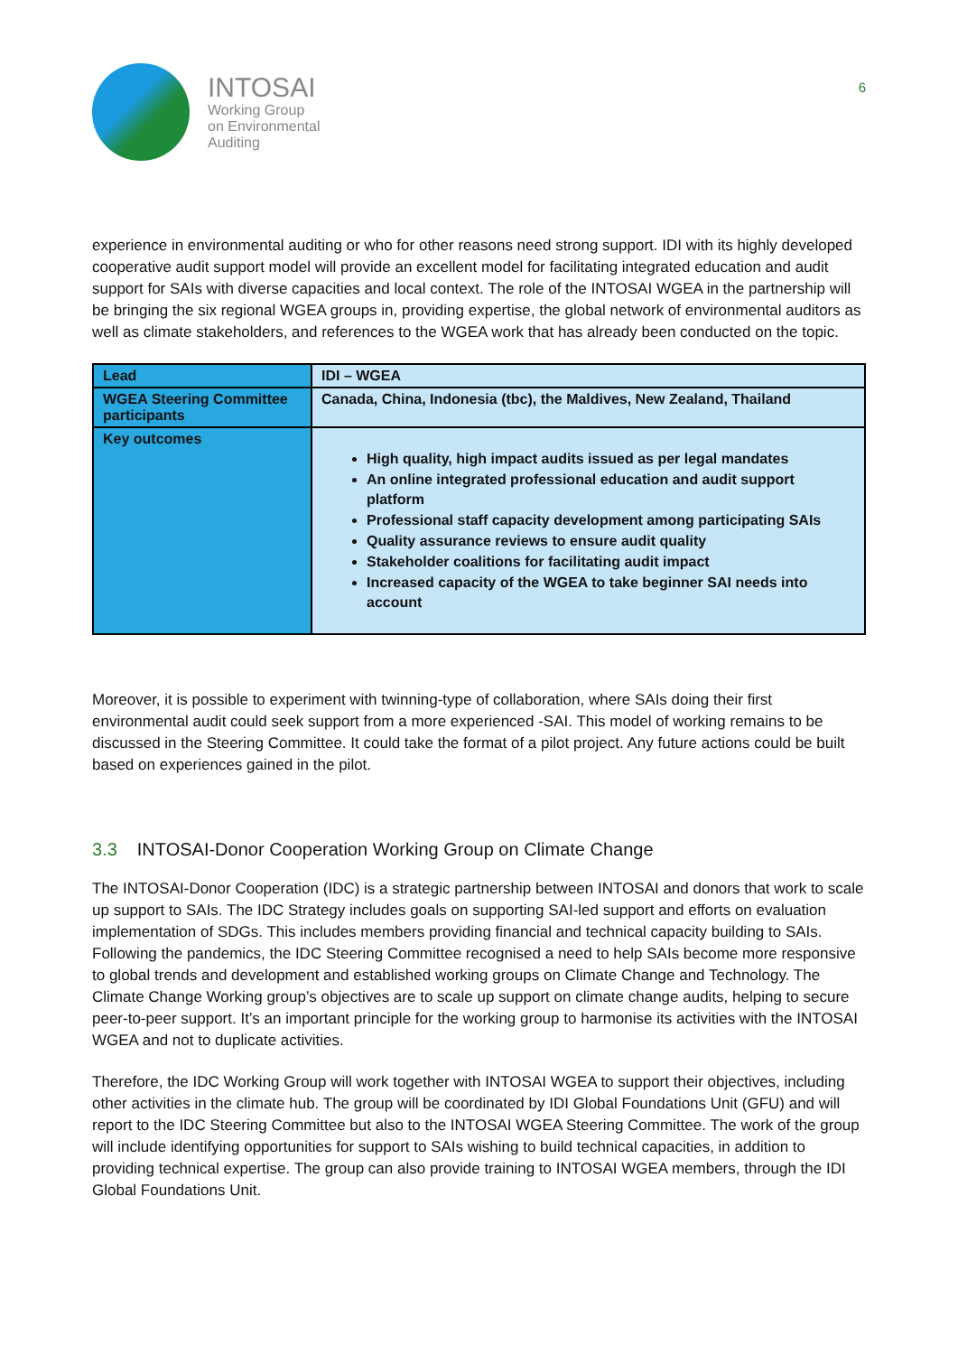INTOSAI
Working Group
on Environmental
Auditing
6
experience in environmental auditing or who for other reasons need strong support. IDI with its highly developed cooperative audit support model will provide an excellent model for facilitating integrated education and audit support for SAIs with diverse capacities and local context. The role of the INTOSAI WGEA in the partnership will be bringing the six regional WGEA groups in, providing expertise, the global network of environmental auditors as well as climate stakeholders, and references to the WGEA work that has already been conducted on the topic.
| Lead | IDI – WGEA |
| WGEA Steering Committee participants | Canada, China, Indonesia (tbc), the Maldives, New Zealand, Thailand |
| Key outcomes | High quality, high impact audits issued as per legal mandates An online integrated professional education and audit support platform Professional staff capacity development among participating SAIs Quality assurance reviews to ensure audit quality Stakeholder coalitions for facilitating audit impact Increased capacity of the WGEA to take beginner SAI needs into account |
Moreover, it is possible to experiment with twinning-type of collaboration, where SAIs doing their first environmental audit could seek support from a more experienced -SAI. This model of working remains to be discussed in the Steering Committee. It could take the format of a pilot project. Any future actions could be built based on experiences gained in the pilot.
3.3 INTOSAI-Donor Cooperation Working Group on Climate Change
The INTOSAI-Donor Cooperation (IDC) is a strategic partnership between INTOSAI and donors that work to scale up support to SAIs. The IDC Strategy includes goals on supporting SAI-led support and efforts on evaluation implementation of SDGs. This includes members providing financial and technical capacity building to SAIs. Following the pandemics, the IDC Steering Committee recognised a need to help SAIs become more responsive to global trends and development and established working groups on Climate Change and Technology. The Climate Change Working group’s objectives are to scale up support on climate change audits, helping to secure peer-to-peer support. It’s an important principle for the working group to harmonise its activities with the INTOSAI WGEA and not to duplicate activities.
Therefore, the IDC Working Group will work together with INTOSAI WGEA to support their objectives, including other activities in the climate hub. The group will be coordinated by IDI Global Foundations Unit (GFU) and will report to the IDC Steering Committee but also to the INTOSAI WGEA Steering Committee. The work of the group will include identifying opportunities for support to SAIs wishing to build technical capacities, in addition to providing technical expertise. The group can also provide training to INTOSAI WGEA members, through the IDI Global Foundations Unit.